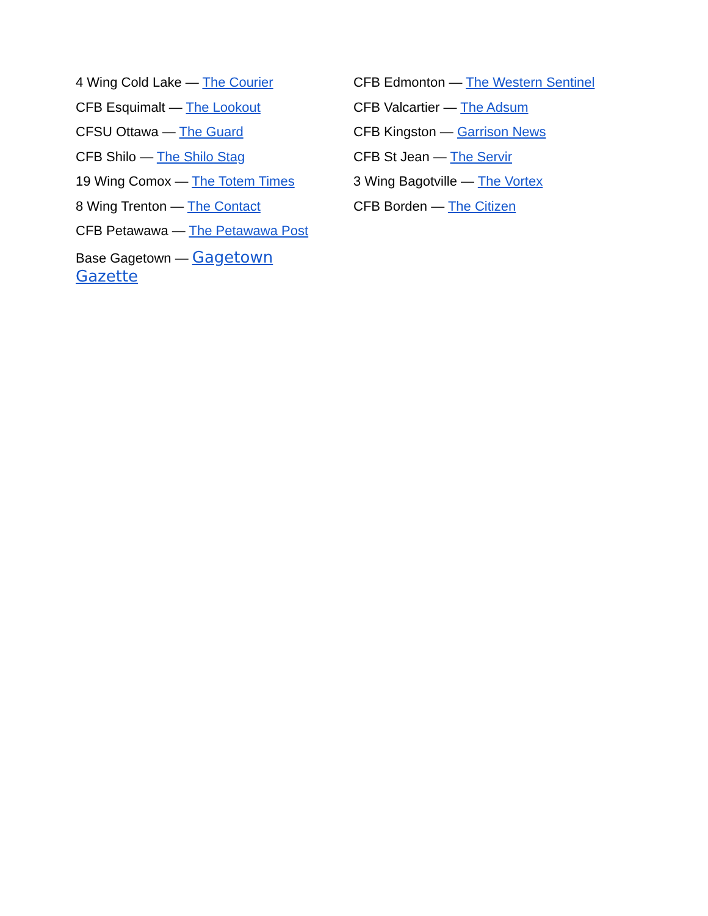4 Wing Cold Lake — The Courier
CFB Esquimalt — The Lookout
CFSU Ottawa — The Guard
CFB Shilo — The Shilo Stag
19 Wing Comox — The Totem Times
8 Wing Trenton — The Contact
CFB Petawawa — The Petawawa Post
Base Gagetown — Gagetown Gazette
CFB Edmonton — The Western Sentinel
CFB Valcartier — The Adsum
CFB Kingston — Garrison News
CFB St Jean — The Servir
3 Wing Bagotville — The Vortex
CFB Borden — The Citizen